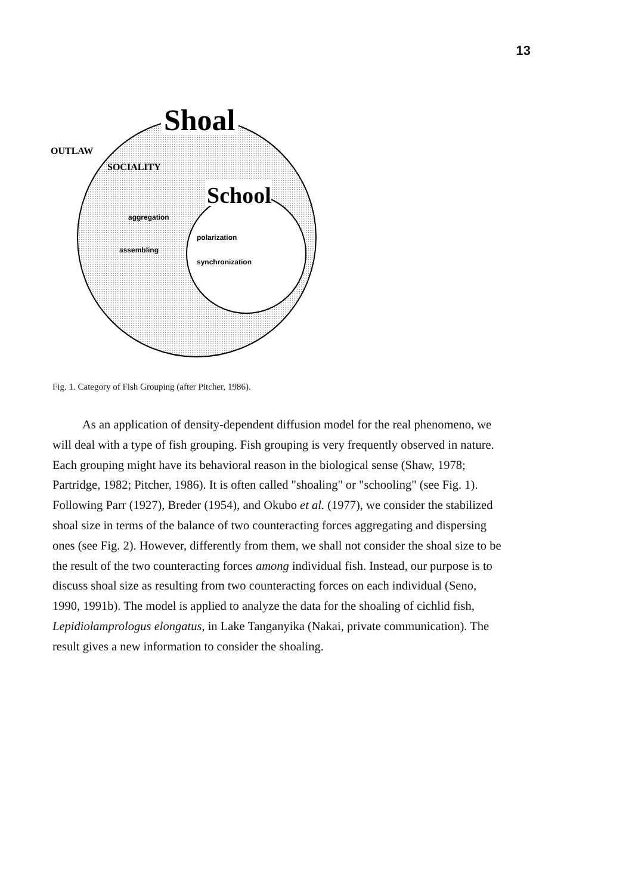13
Shoal
OUTLAW
SOCIALITY
School
aggregation
assembling
polarization
synchronization
Fig. 1. Category of Fish Grouping (after Pitcher, 1986).
As an application of density-dependent diffusion model for the real phenomeno, we will deal with a type of fish grouping. Fish grouping is very frequently observed in nature. Each grouping might have its behavioral reason in the biological sense (Shaw, 1978; Partridge, 1982; Pitcher, 1986). It is often called "shoaling" or "schooling" (see Fig. 1). Following Parr (1927), Breder (1954), and Okubo et al. (1977), we consider the stabilized shoal size in terms of the balance of two counteracting forces aggregating and dispersing ones (see Fig. 2). However, differently from them, we shall not consider the shoal size to be the result of the two counteracting forces among individual fish. Instead, our purpose is to discuss shoal size as resulting from two counteracting forces on each individual (Seno, 1990, 1991b). The model is applied to analyze the data for the shoaling of cichlid fish, Lepidiolamprologus elongatus, in Lake Tanganyika (Nakai, private communication). The result gives a new information to consider the shoaling.